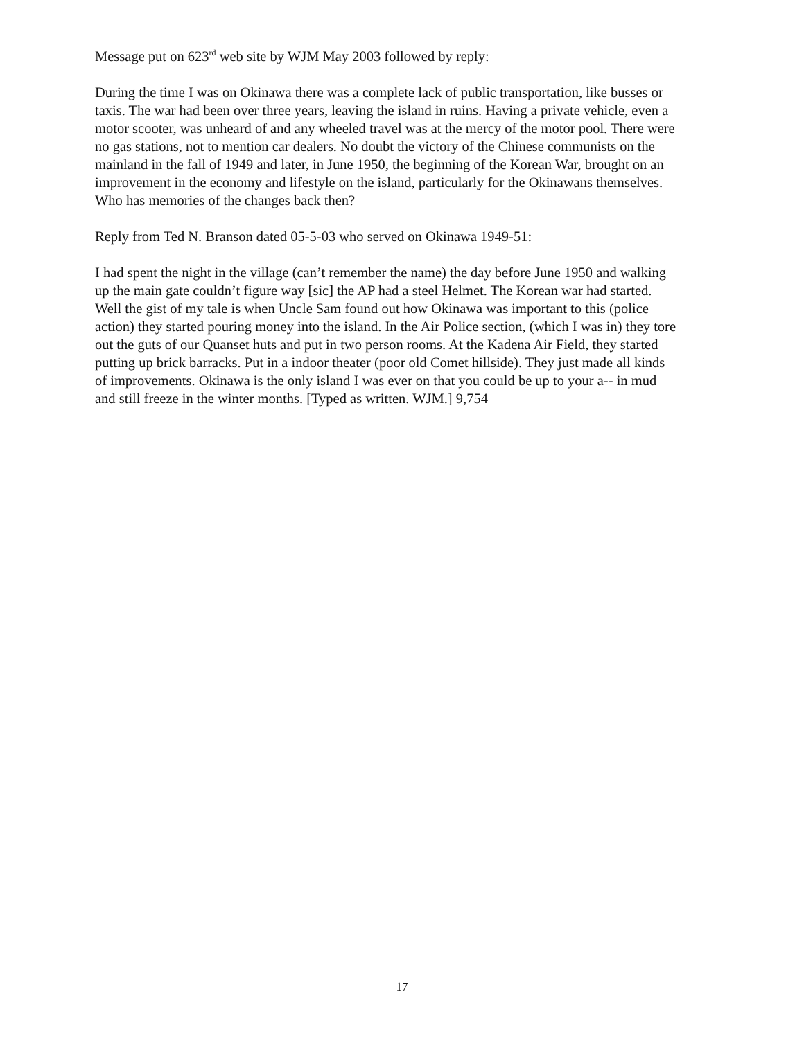Message put on 623<sup>rd</sup> web site by WJM May 2003 followed by reply:
During the time I was on Okinawa there was a complete lack of public transportation, like busses or taxis. The war had been over three years, leaving the island in ruins. Having a private vehicle, even a motor scooter, was unheard of and any wheeled travel was at the mercy of the motor pool. There were no gas stations, not to mention car dealers. No doubt the victory of the Chinese communists on the mainland in the fall of 1949 and later, in June 1950, the beginning of the Korean War, brought on an improvement in the economy and lifestyle on the island, particularly for the Okinawans themselves. Who has memories of the changes back then?
Reply from Ted N. Branson dated 05-5-03 who served on Okinawa 1949-51:
I had spent the night in the village (can’t remember the name) the day before June 1950 and walking up the main gate couldn’t figure way [sic] the AP had a steel Helmet. The Korean war had started. Well the gist of my tale is when Uncle Sam found out how Okinawa was important to this (police action) they started pouring money into the island. In the Air Police section, (which I was in) they tore out the guts of our Quanset huts and put in two person rooms. At the Kadena Air Field, they started putting up brick barracks. Put in a indoor theater (poor old Comet hillside). They just made all kinds of improvements. Okinawa is the only island I was ever on that you could be up to your a-- in mud and still freeze in the winter months. [Typed as written. WJM.] 9,754
17